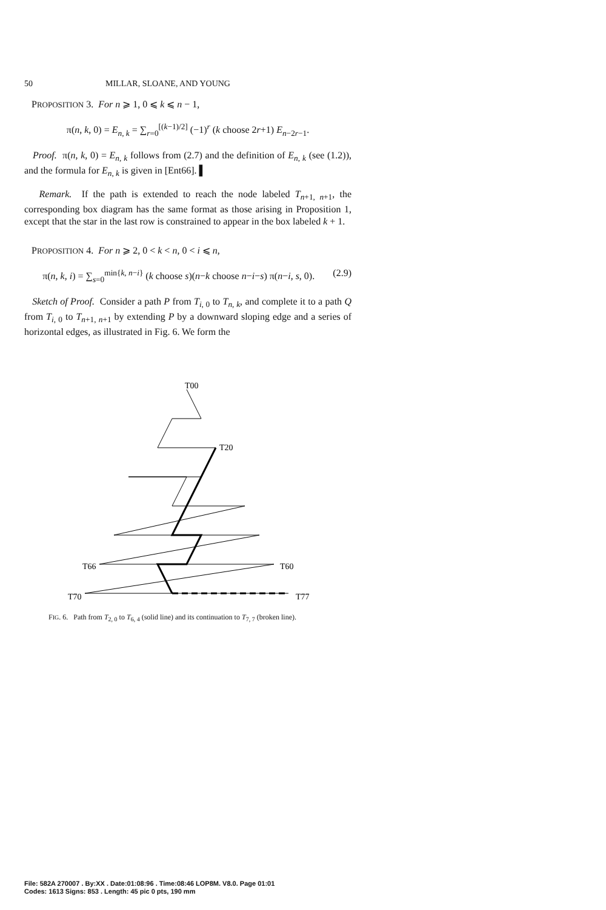50 MILLAR, SLOANE, AND YOUNG
PROPOSITION 3. For n ⩾ 1, 0 ⩽ k ⩽ n − 1,
π(n, k, 0) = E<sub>n, k</sub> = ∑<sub>r=0</sub><sup>[(k−1)/2]</sup> (−1)<sup>r</sup> (k choose 2r+1) E<sub>n−2r−1</sub>.
Proof. π(n, k, 0) = E<sub>n, k</sub> follows from (2.7) and the definition of E<sub>n, k</sub> (see (1.2)), and the formula for E<sub>n, k</sub> is given in [Ent66]. ▌
Remark. If the path is extended to reach the node labeled T<sub>n+1, n+1</sub>, the corresponding box diagram has the same format as those arising in Proposition 1, except that the star in the last row is constrained to appear in the box labeled k + 1.
PROPOSITION 4. For n ⩾ 2, 0 < k < n, 0 < i ⩽ n,
π(n, k, i) = ∑<sub>s=0</sub><sup>min{k, n−i}</sup> (k choose s)(n−k choose n−i−s) π(n−i, s, 0). (2.9)
Sketch of Proof. Consider a path P from T<sub>i, 0</sub> to T<sub>n, k</sub>, and complete it to a path Q from T<sub>i, 0</sub> to T<sub>n+1, n+1</sub> by extending P by a downward sloping edge and a series of horizontal edges, as illustrated in Fig. 6. We form the
T00
T20
T66
T60
T70
T77
FIG. 6. Path from T<sub>2, 0</sub> to T<sub>6, 4</sub> (solid line) and its continuation to T<sub>7, 7</sub> (broken line).
File: 582A 270007 . By:XX . Date:01:08:96 . Time:08:46 LOP8M. V8.0. Page 01:01
Codes: 1613 Signs: 853 . Length: 45 pic 0 pts, 190 mm